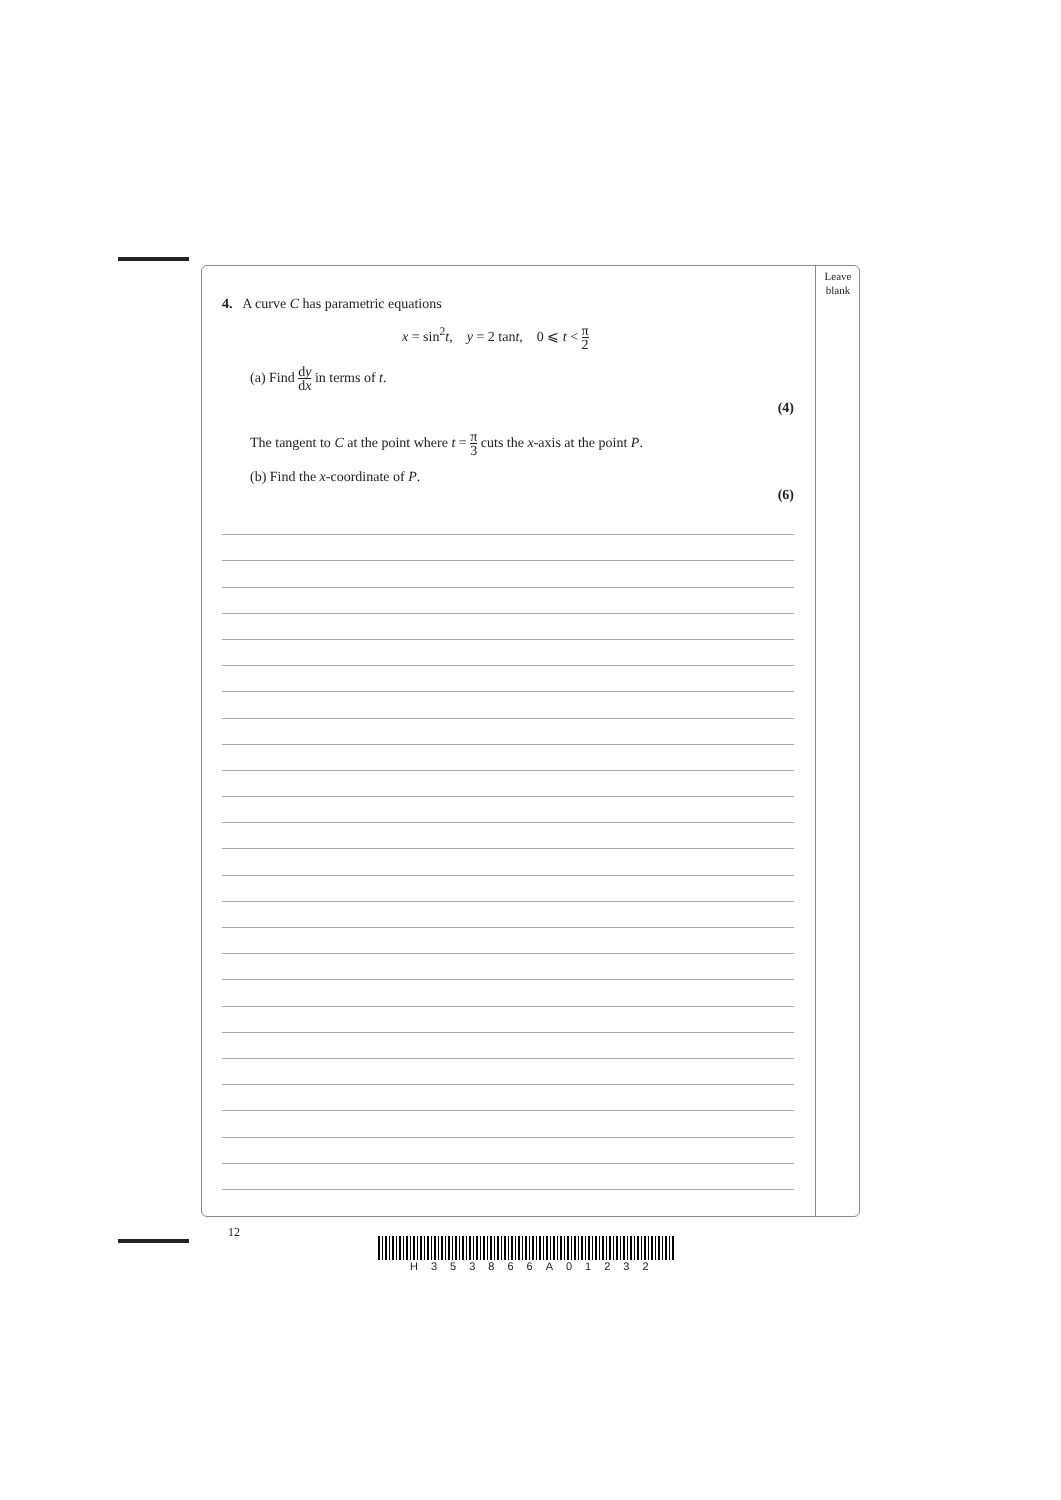Leave
blank
4. A curve C has parametric equations
x = sin<sup>2</sup>t, y = 2 tant, 0 ⩽ t < π 2
(a) Find dy dx in terms of t.
(4)
The tangent to C at the point where t = π 3 cuts the x-axis at the point P.
(b) Find the x-coordinate of P.
(6)
12
H353866A01232